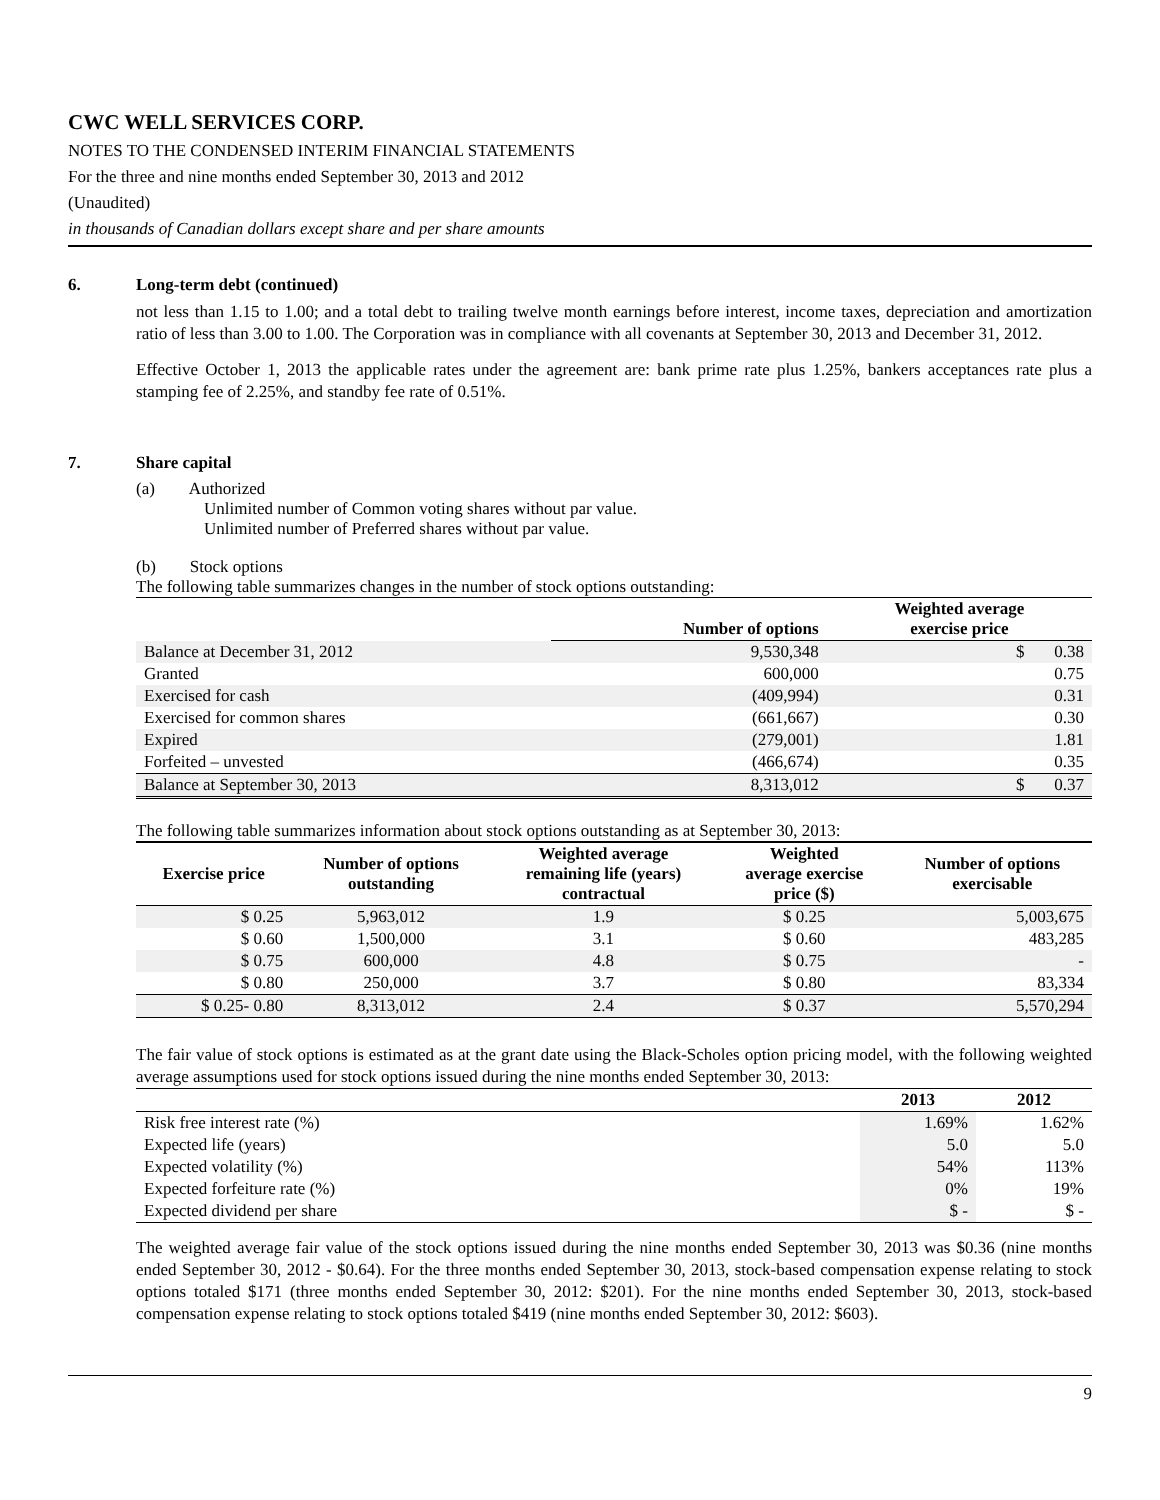CWC WELL SERVICES CORP.
NOTES TO THE CONDENSED INTERIM FINANCIAL STATEMENTS
For the three and nine months ended September 30, 2013 and 2012
(Unaudited)
in thousands of Canadian dollars except share and per share amounts
6. Long-term debt (continued)
not less than 1.15 to 1.00; and a total debt to trailing twelve month earnings before interest, income taxes, depreciation and amortization ratio of less than 3.00 to 1.00. The Corporation was in compliance with all covenants at September 30, 2013 and December 31, 2012.
Effective October 1, 2013 the applicable rates under the agreement are: bank prime rate plus 1.25%, bankers acceptances rate plus a stamping fee of 2.25%, and standby fee rate of 0.51%.
7. Share capital
(a) Authorized
Unlimited number of Common voting shares without par value.
Unlimited number of Preferred shares without par value.
(b) Stock options
The following table summarizes changes in the number of stock options outstanding:
| | Number of options | Weighted average exercise price |
| --- | --- | --- |
| Balance at December 31, 2012 | 9,530,348 | $ 0.38 |
| Granted | 600,000 | 0.75 |
| Exercised for cash | (409,994) | 0.31 |
| Exercised for common shares | (661,667) | 0.30 |
| Expired | (279,001) | 1.81 |
| Forfeited – unvested | (466,674) | 0.35 |
| Balance at September 30, 2013 | 8,313,012 | $ 0.37 |
The following table summarizes information about stock options outstanding as at September 30, 2013:
| Exercise price | Number of options outstanding | Weighted average remaining life (years) contractual | Weighted average exercise price ($) | Number of options exercisable |
| --- | --- | --- | --- | --- |
| $ 0.25 | 5,963,012 | 1.9 | $ 0.25 | 5,003,675 |
| $ 0.60 | 1,500,000 | 3.1 | $ 0.60 | 483,285 |
| $ 0.75 | 600,000 | 4.8 | $ 0.75 | - |
| $ 0.80 | 250,000 | 3.7 | $ 0.80 | 83,334 |
| $ 0.25- 0.80 | 8,313,012 | 2.4 | $ 0.37 | 5,570,294 |
The fair value of stock options is estimated as at the grant date using the Black-Scholes option pricing model, with the following weighted average assumptions used for stock options issued during the nine months ended September 30, 2013:
| | 2013 | 2012 |
| --- | --- | --- |
| Risk free interest rate (%) | 1.69% | 1.62% |
| Expected life (years) | 5.0 | 5.0 |
| Expected volatility (%) | 54% | 113% |
| Expected forfeiture rate (%) | 0% | 19% |
| Expected dividend per share | $ - | $ - |
The weighted average fair value of the stock options issued during the nine months ended September 30, 2013 was $0.36 (nine months ended September 30, 2012 - $0.64). For the three months ended September 30, 2013, stock-based compensation expense relating to stock options totaled $171 (three months ended September 30, 2012: $201). For the nine months ended September 30, 2013, stock-based compensation expense relating to stock options totaled $419 (nine months ended September 30, 2012: $603).
9